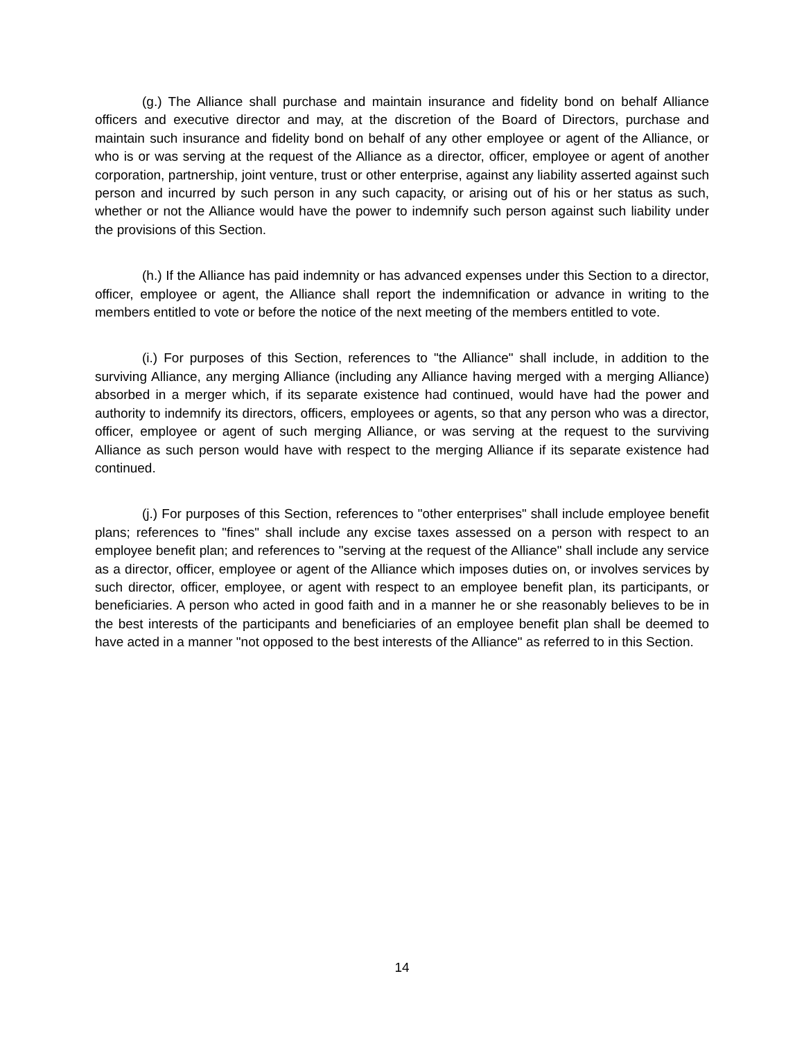(g.) The Alliance shall purchase and maintain insurance and fidelity bond on behalf Alliance officers and executive director and may, at the discretion of the Board of Directors, purchase and maintain such insurance and fidelity bond on behalf of any other employee or agent of the Alliance, or who is or was serving at the request of the Alliance as a director, officer, employee or agent of another corporation, partnership, joint venture, trust or other enterprise, against any liability asserted against such person and incurred by such person in any such capacity, or arising out of his or her status as such, whether or not the Alliance would have the power to indemnify such person against such liability under the provisions of this Section.
(h.) If the Alliance has paid indemnity or has advanced expenses under this Section to a director, officer, employee or agent, the Alliance shall report the indemnification or advance in writing to the members entitled to vote or before the notice of the next meeting of the members entitled to vote.
(i.) For purposes of this Section, references to "the Alliance" shall include, in addition to the surviving Alliance, any merging Alliance (including any Alliance having merged with a merging Alliance) absorbed in a merger which, if its separate existence had continued, would have had the power and authority to indemnify its directors, officers, employees or agents, so that any person who was a director, officer, employee or agent of such merging Alliance, or was serving at the request to the surviving Alliance as such person would have with respect to the merging Alliance if its separate existence had continued.
(j.) For purposes of this Section, references to "other enterprises" shall include employee benefit plans; references to "fines" shall include any excise taxes assessed on a person with respect to an employee benefit plan; and references to "serving at the request of the Alliance" shall include any service as a director, officer, employee or agent of the Alliance which imposes duties on, or involves services by such director, officer, employee, or agent with respect to an employee benefit plan, its participants, or beneficiaries. A person who acted in good faith and in a manner he or she reasonably believes to be in the best interests of the participants and beneficiaries of an employee benefit plan shall be deemed to have acted in a manner "not opposed to the best interests of the Alliance" as referred to in this Section.
14